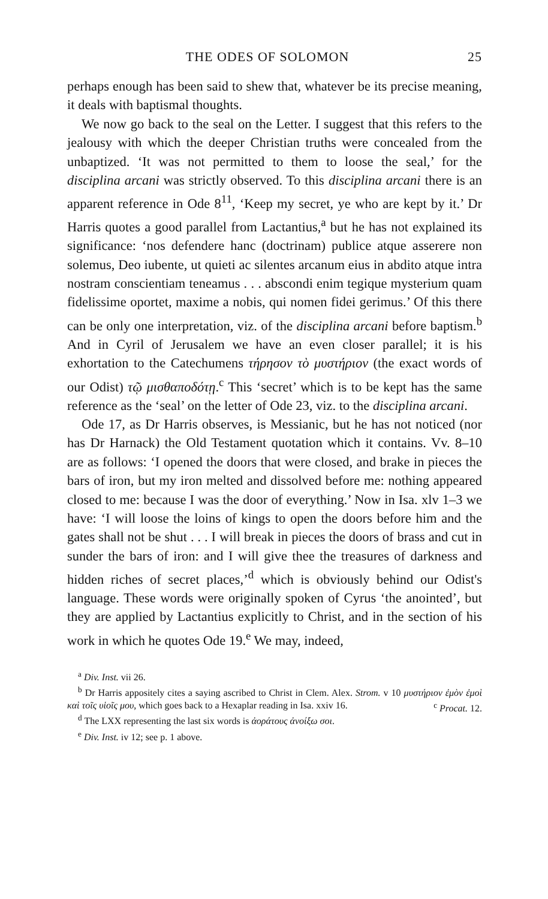THE ODES OF SOLOMON 25
perhaps enough has been said to shew that, whatever be its precise meaning, it deals with baptismal thoughts.
We now go back to the seal on the Letter. I suggest that this refers to the jealousy with which the deeper Christian truths were concealed from the unbaptized. ‘It was not permitted to them to loose the seal,’ for the disciplina arcani was strictly observed. To this disciplina arcani there is an apparent reference in Ode 8<sup>11</sup>, ‘Keep my secret, ye who are kept by it.’ Dr Harris quotes a good parallel from Lactantius,<sup>a</sup> but he has not explained its significance: ‘nos defendere hanc (doctrinam) publice atque asserere non solemus, Deo iubente, ut quieti ac silentes arcanum eius in abdito atque intra nostram conscientiam teneamus . . . abscondi enim tegique mysterium quam fidelissime oportet, maxime a nobis, qui nomen fidei gerimus.’ Of this there can be only one interpretation, viz. of the disciplina arcani before baptism.<sup>b</sup> And in Cyril of Jerusalem we have an even closer parallel; it is his exhortation to the Catechumens τήρησον τὸ μυστήριον (the exact words of our Odist) τῷ μισθαποδότῃ.<sup>c</sup> This ‘secret’ which is to be kept has the same reference as the ‘seal’ on the letter of Ode 23, viz. to the disciplina arcani.
Ode 17, as Dr Harris observes, is Messianic, but he has not noticed (nor has Dr Harnack) the Old Testament quotation which it contains. Vv. 8–10 are as follows: ‘I opened the doors that were closed, and brake in pieces the bars of iron, but my iron melted and dissolved before me: nothing appeared closed to me: because I was the door of everything.’ Now in Isa. xlv 1–3 we have: ‘I will loose the loins of kings to open the doors before him and the gates shall not be shut . . . I will break in pieces the doors of brass and cut in sunder the bars of iron: and I will give thee the treasures of darkness and hidden riches of secret places,’<sup>d</sup> which is obviously behind our Odist's language. These words were originally spoken of Cyrus ‘the anointed’, but they are applied by Lactantius explicitly to Christ, and in the section of his work in which he quotes Ode 19.<sup>e</sup> We may, indeed,
<sup>a</sup> Div. Inst. vii 26.
<sup>b</sup> Dr Harris appositely cites a saying ascribed to Christ in Clem. Alex. Strom. v 10 μυστήριον ἐμὸν ἐμοὶ καὶ τοῖς υἱοῖς μου, which goes back to a Hexaplar reading in Isa. xxiv 16. <sup>c</sup> Procat. 12.
<sup>d</sup> The LXX representing the last six words is ἀοράτους ἀνοίξω σοι.
<sup>e</sup> Div. Inst. iv 12; see p. 1 above.